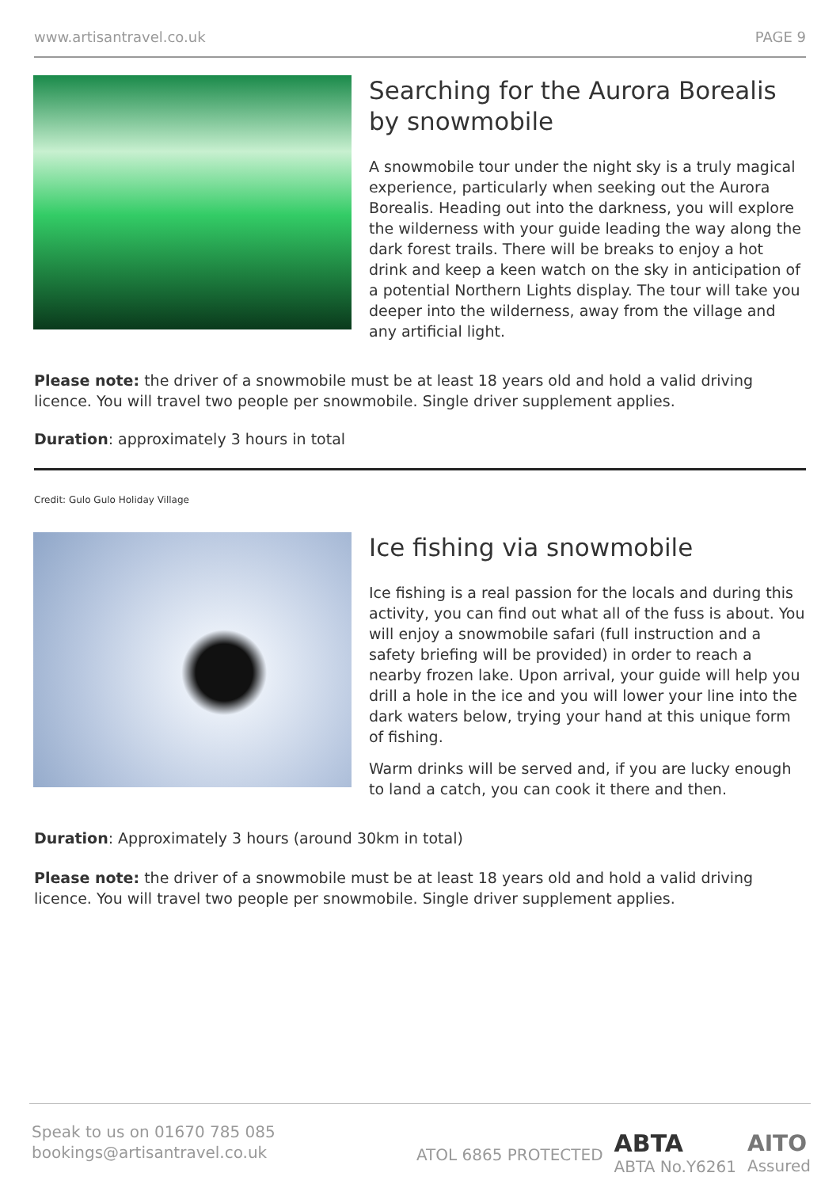www.artisantravel.co.uk PAGE 9
Searching for the Aurora Borealis by snowmobile
A snowmobile tour under the night sky is a truly magical experience, particularly when seeking out the Aurora Borealis. Heading out into the darkness, you will explore the wilderness with your guide leading the way along the dark forest trails. There will be breaks to enjoy a hot drink and keep a keen watch on the sky in anticipation of a potential Northern Lights display. The tour will take you deeper into the wilderness, away from the village and any artificial light.
Please note: the driver of a snowmobile must be at least 18 years old and hold a valid driving licence. You will travel two people per snowmobile. Single driver supplement applies.
Duration: approximately 3 hours in total
Credit: Gulo Gulo Holiday Village
Ice fishing via snowmobile
Ice fishing is a real passion for the locals and during this activity, you can find out what all of the fuss is about. You will enjoy a snowmobile safari (full instruction and a safety briefing will be provided) in order to reach a nearby frozen lake. Upon arrival, your guide will help you drill a hole in the ice and you will lower your line into the dark waters below, trying your hand at this unique form of fishing.
Warm drinks will be served and, if you are lucky enough to land a catch, you can cook it there and then.
Duration: Approximately 3 hours (around 30km in total)
Please note: the driver of a snowmobile must be at least 18 years old and hold a valid driving licence. You will travel two people per snowmobile. Single driver supplement applies.
Speak to us on 01670 785 085
bookings@artisantravel.co.uk
ATOL 6865 PROTECTED ABTA
ABTA No.Y6261 AITO
Assured